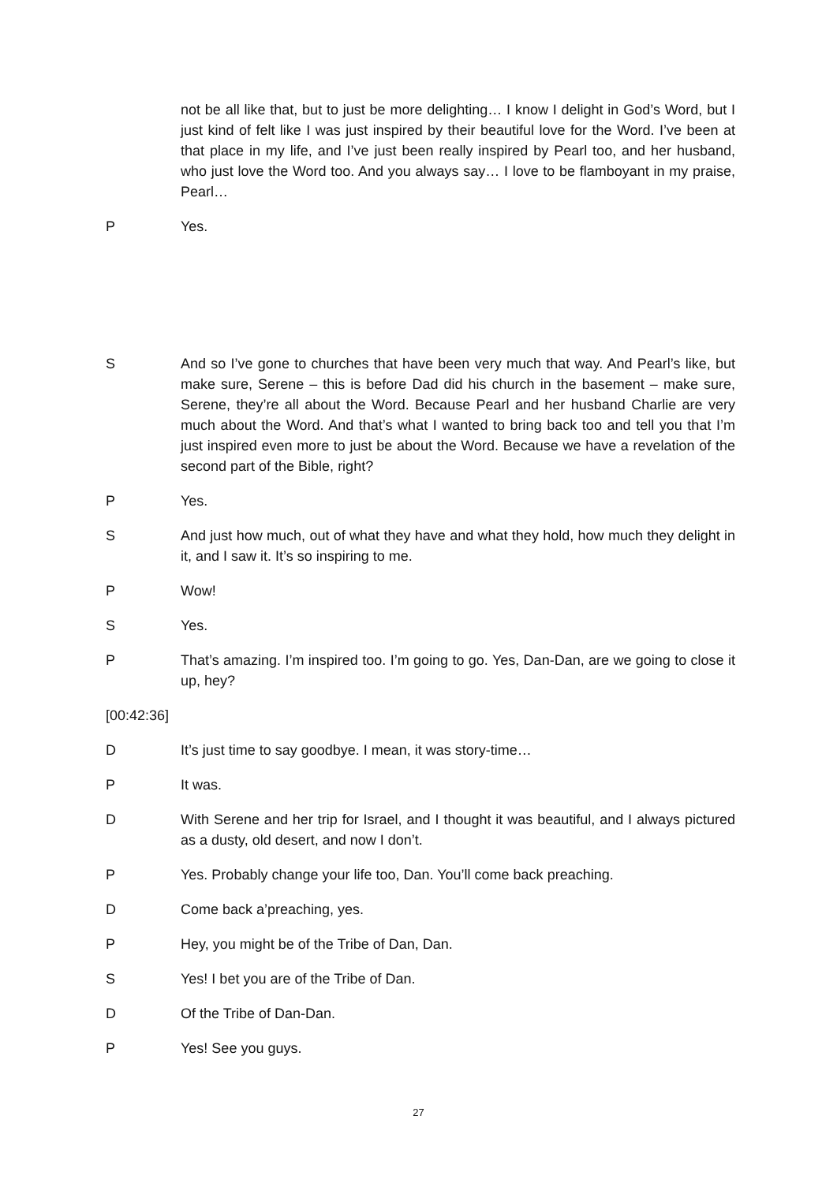not be all like that, but to just be more delighting… I know I delight in God’s Word, but I just kind of felt like I was just inspired by their beautiful love for the Word. I’ve been at that place in my life, and I’ve just been really inspired by Pearl too, and her husband, who just love the Word too. And you always say… I love to be flamboyant in my praise, Pearl…
P Yes.
S And so I’ve gone to churches that have been very much that way. And Pearl’s like, but make sure, Serene – this is before Dad did his church in the basement – make sure, Serene, they’re all about the Word. Because Pearl and her husband Charlie are very much about the Word. And that’s what I wanted to bring back too and tell you that I’m just inspired even more to just be about the Word. Because we have a revelation of the second part of the Bible, right?
P Yes.
S And just how much, out of what they have and what they hold, how much they delight in it, and I saw it. It’s so inspiring to me.
P Wow!
S Yes.
P That’s amazing. I’m inspired too. I’m going to go. Yes, Dan-Dan, are we going to close it up, hey?
[00:42:36]
D It’s just time to say goodbye. I mean, it was story-time…
P It was.
D With Serene and her trip for Israel, and I thought it was beautiful, and I always pictured as a dusty, old desert, and now I don’t.
P Yes. Probably change your life too, Dan. You’ll come back preaching.
D Come back a’preaching, yes.
P Hey, you might be of the Tribe of Dan, Dan.
S Yes! I bet you are of the Tribe of Dan.
D Of the Tribe of Dan-Dan.
P Yes! See you guys.
27